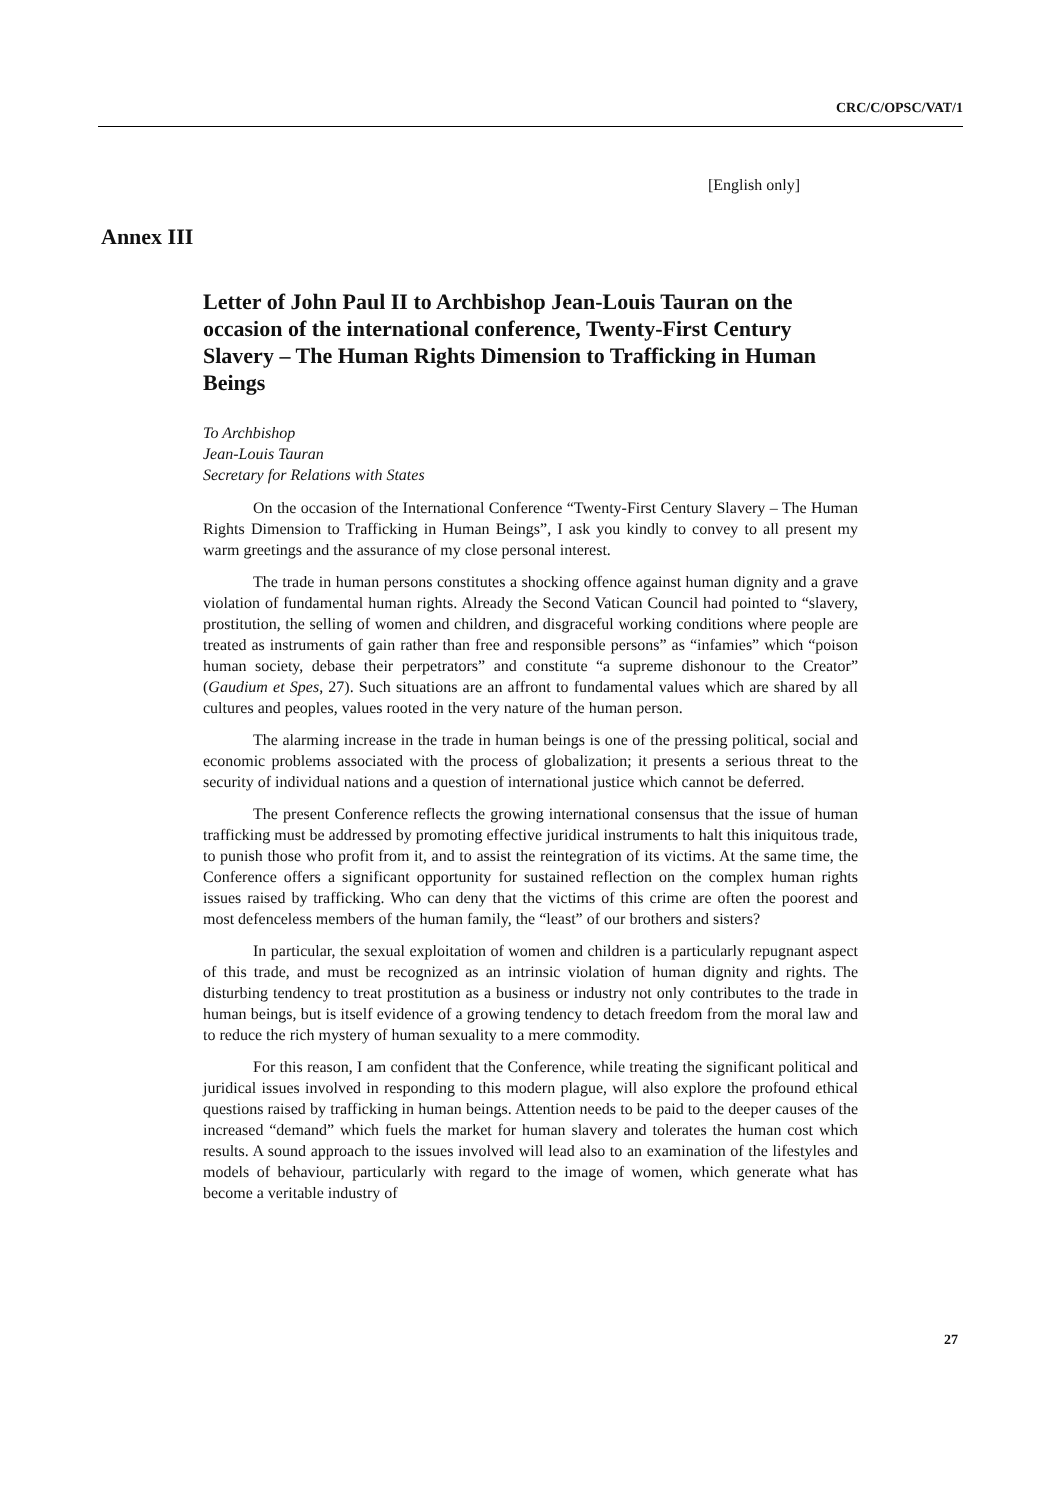CRC/C/OPSC/VAT/1
[English only]
Annex III
Letter of John Paul II to Archbishop Jean-Louis Tauran on the occasion of the international conference, Twenty-First Century Slavery – The Human Rights Dimension to Trafficking in Human Beings
To Archbishop
Jean-Louis Tauran
Secretary for Relations with States
On the occasion of the International Conference “Twenty-First Century Slavery – The Human Rights Dimension to Trafficking in Human Beings”, I ask you kindly to convey to all present my warm greetings and the assurance of my close personal interest.
The trade in human persons constitutes a shocking offence against human dignity and a grave violation of fundamental human rights. Already the Second Vatican Council had pointed to “slavery, prostitution, the selling of women and children, and disgraceful working conditions where people are treated as instruments of gain rather than free and responsible persons” as “infamies” which “poison human society, debase their perpetrators” and constitute “a supreme dishonour to the Creator” (Gaudium et Spes, 27). Such situations are an affront to fundamental values which are shared by all cultures and peoples, values rooted in the very nature of the human person.
The alarming increase in the trade in human beings is one of the pressing political, social and economic problems associated with the process of globalization; it presents a serious threat to the security of individual nations and a question of international justice which cannot be deferred.
The present Conference reflects the growing international consensus that the issue of human trafficking must be addressed by promoting effective juridical instruments to halt this iniquitous trade, to punish those who profit from it, and to assist the reintegration of its victims. At the same time, the Conference offers a significant opportunity for sustained reflection on the complex human rights issues raised by trafficking. Who can deny that the victims of this crime are often the poorest and most defenceless members of the human family, the “least” of our brothers and sisters?
In particular, the sexual exploitation of women and children is a particularly repugnant aspect of this trade, and must be recognized as an intrinsic violation of human dignity and rights. The disturbing tendency to treat prostitution as a business or industry not only contributes to the trade in human beings, but is itself evidence of a growing tendency to detach freedom from the moral law and to reduce the rich mystery of human sexuality to a mere commodity.
For this reason, I am confident that the Conference, while treating the significant political and juridical issues involved in responding to this modern plague, will also explore the profound ethical questions raised by trafficking in human beings. Attention needs to be paid to the deeper causes of the increased “demand” which fuels the market for human slavery and tolerates the human cost which results. A sound approach to the issues involved will lead also to an examination of the lifestyles and models of behaviour, particularly with regard to the image of women, which generate what has become a veritable industry of
27